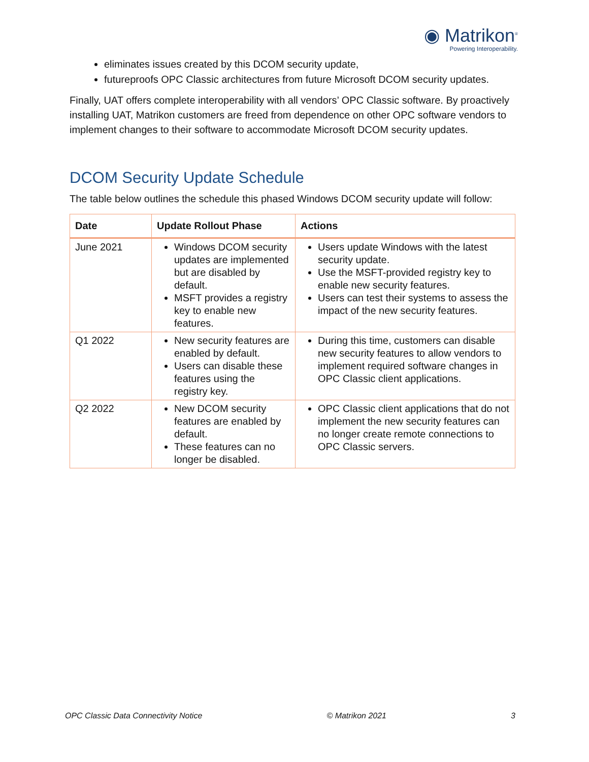◉ Matrikon<sup>®</sup>
Powering Interoperability.
eliminates issues created by this DCOM security update,
futureproofs OPC Classic architectures from future Microsoft DCOM security updates.
Finally, UAT offers complete interoperability with all vendors’ OPC Classic software. By proactively installing UAT, Matrikon customers are freed from dependence on other OPC software vendors to implement changes to their software to accommodate Microsoft DCOM security updates.
DCOM Security Update Schedule
The table below outlines the schedule this phased Windows DCOM security update will follow:
| Date | Update Rollout Phase | Actions |
| --- | --- | --- |
| June 2021 | Windows DCOM security updates are implemented but are disabled by default. MSFT provides a registry key to enable new features. | Users update Windows with the latest security update. Use the MSFT-provided registry key to enable new security features. Users can test their systems to assess the impact of the new security features. |
| Q1 2022 | New security features are enabled by default. Users can disable these features using the registry key. | During this time, customers can disable new security features to allow vendors to implement required software changes in OPC Classic client applications. |
| Q2 2022 | New DCOM security features are enabled by default. These features can no longer be disabled. | OPC Classic client applications that do not implement the new security features can no longer create remote connections to OPC Classic servers. |
OPC Classic Data Connectivity Notice © Matrikon 2021 3